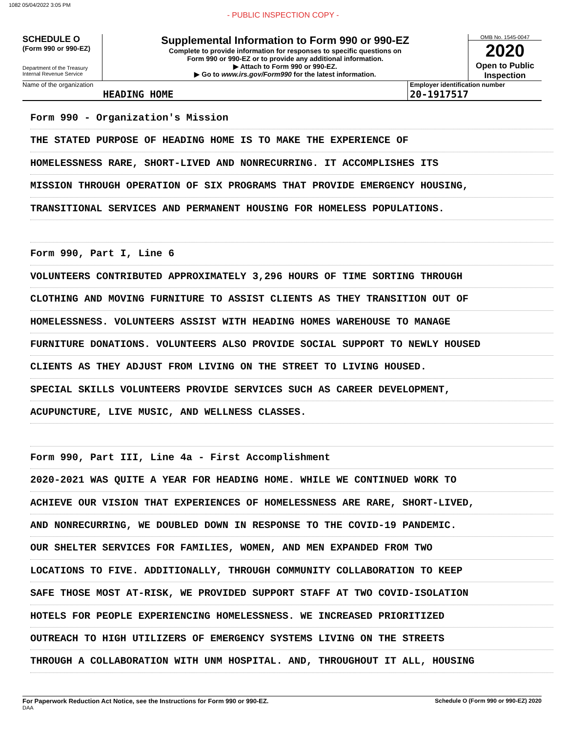1082 05/04/2022 3:05 PM
- PUBLIC INSPECTION COPY -
SCHEDULE O
(Form 990 or 990-EZ)
Department of the Treasury
Internal Revenue Service
Supplemental Information to Form 990 or 990-EZ
Complete to provide information for responses to specific questions on
Form 990 or 990-EZ or to provide any additional information.
▶ Attach to Form 990 or 990-EZ.
▶ Go to www.irs.gov/Form990 for the latest information.
OMB No. 1545-0047
2020
Open to Public
Inspection
Name of the organization
HEADING HOME
Employer identification number
20-1917517
Form 990 - Organization's Mission
THE STATED PURPOSE OF HEADING HOME IS TO MAKE THE EXPERIENCE OF
HOMELESSNESS RARE, SHORT-LIVED AND NONRECURRING. IT ACCOMPLISHES ITS
MISSION THROUGH OPERATION OF SIX PROGRAMS THAT PROVIDE EMERGENCY HOUSING,
TRANSITIONAL SERVICES AND PERMANENT HOUSING FOR HOMELESS POPULATIONS.
Form 990, Part I, Line 6
VOLUNTEERS CONTRIBUTED APPROXIMATELY 3,296 HOURS OF TIME SORTING THROUGH
CLOTHING AND MOVING FURNITURE TO ASSIST CLIENTS AS THEY TRANSITION OUT OF
HOMELESSNESS. VOLUNTEERS ASSIST WITH HEADING HOMES WAREHOUSE TO MANAGE
FURNITURE DONATIONS. VOLUNTEERS ALSO PROVIDE SOCIAL SUPPORT TO NEWLY HOUSED
CLIENTS AS THEY ADJUST FROM LIVING ON THE STREET TO LIVING HOUSED.
SPECIAL SKILLS VOLUNTEERS PROVIDE SERVICES SUCH AS CAREER DEVELOPMENT,
ACUPUNCTURE, LIVE MUSIC, AND WELLNESS CLASSES.
Form 990, Part III, Line 4a - First Accomplishment
2020-2021 WAS QUITE A YEAR FOR HEADING HOME. WHILE WE CONTINUED WORK TO
ACHIEVE OUR VISION THAT EXPERIENCES OF HOMELESSNESS ARE RARE, SHORT-LIVED,
AND NONRECURRING, WE DOUBLED DOWN IN RESPONSE TO THE COVID-19 PANDEMIC.
OUR SHELTER SERVICES FOR FAMILIES, WOMEN, AND MEN EXPANDED FROM TWO
LOCATIONS TO FIVE. ADDITIONALLY, THROUGH COMMUNITY COLLABORATION TO KEEP
SAFE THOSE MOST AT-RISK, WE PROVIDED SUPPORT STAFF AT TWO COVID-ISOLATION
HOTELS FOR PEOPLE EXPERIENCING HOMELESSNESS. WE INCREASED PRIORITIZED
OUTREACH TO HIGH UTILIZERS OF EMERGENCY SYSTEMS LIVING ON THE STREETS
THROUGH A COLLABORATION WITH UNM HOSPITAL. AND, THROUGHOUT IT ALL, HOUSING
For Paperwork Reduction Act Notice, see the Instructions for Form 990 or 990-EZ.
DAA
Schedule O (Form 990 or 990-EZ) 2020